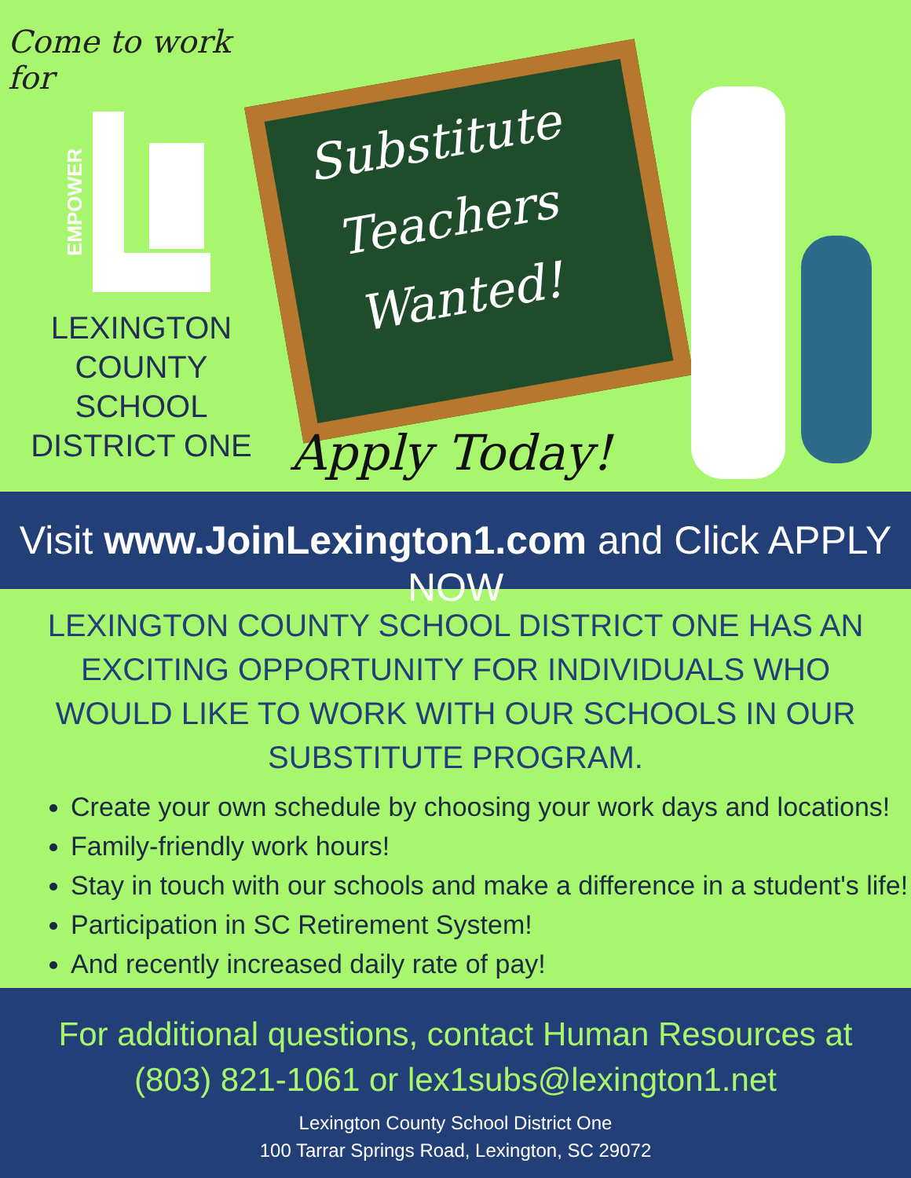Come to work for
EMPOWER
LEXINGTON COUNTY
SCHOOL DISTRICT ONE
Substitute
Teachers
Wanted!
Apply Today!
Visit www.JoinLexington1.com and Click APPLY NOW
LEXINGTON COUNTY SCHOOL DISTRICT ONE HAS AN EXCITING OPPORTUNITY FOR INDIVIDUALS WHO WOULD LIKE TO WORK WITH OUR SCHOOLS IN OUR SUBSTITUTE PROGRAM.
Create your own schedule by choosing your work days and locations!
Family-friendly work hours!
Stay in touch with our schools and make a difference in a student's life!
Participation in SC Retirement System!
And recently increased daily rate of pay!
For additional questions, contact Human Resources at
(803) 821-1061 or lex1subs@lexington1.net
Lexington County School District One
100 Tarrar Springs Road, Lexington, SC 29072